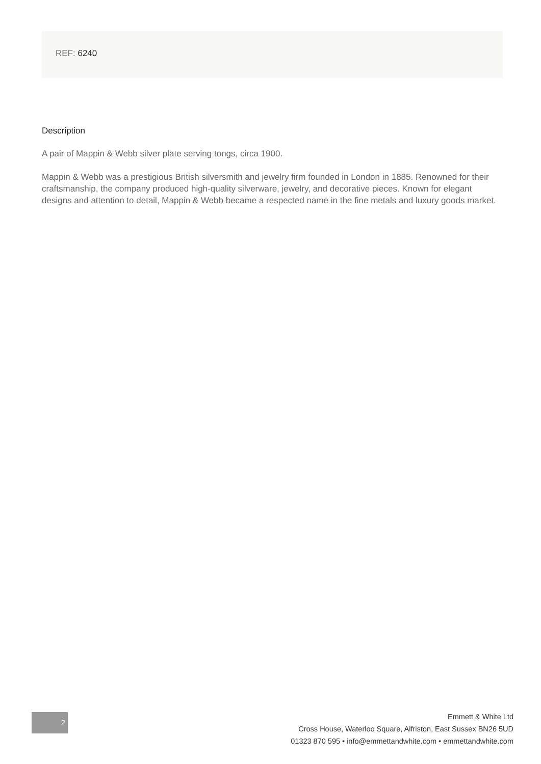REF: 6240
Description
A pair of Mappin & Webb silver plate serving tongs, circa 1900.
Mappin & Webb was a prestigious British silversmith and jewelry firm founded in London in 1885. Renowned for their craftsmanship, the company produced high-quality silverware, jewelry, and decorative pieces. Known for elegant designs and attention to detail, Mappin & Webb became a respected name in the fine metals and luxury goods market.
2
Emmett & White Ltd
Cross House, Waterloo Square, Alfriston, East Sussex BN26 5UD
01323 870 595 • info@emmettandwhite.com • emmettandwhite.com